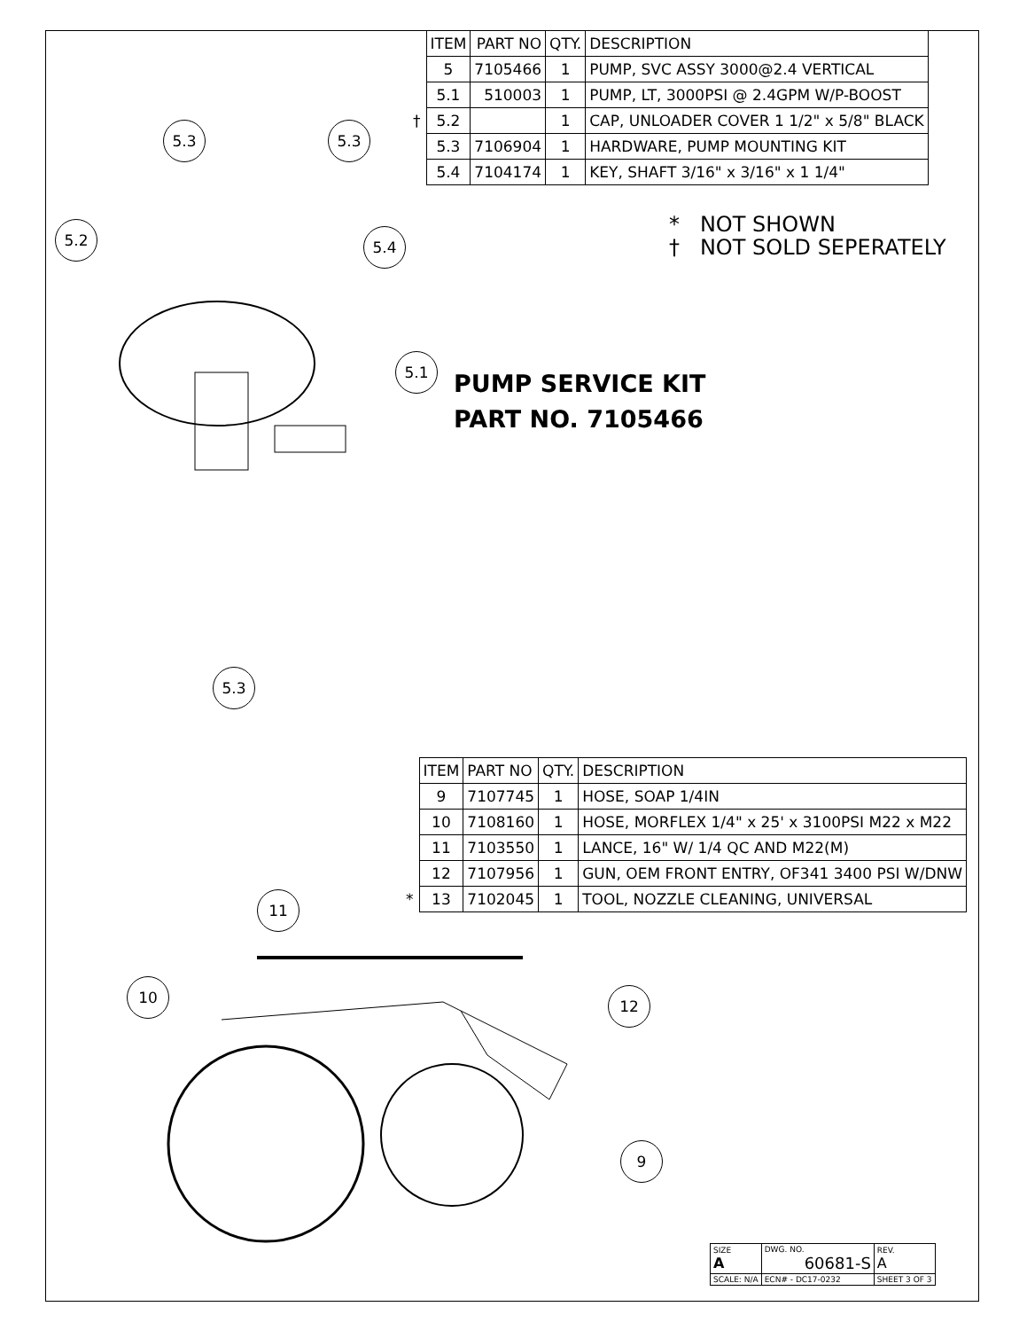| | ITEM | PART NO | QTY. | DESCRIPTION |
| | 5 | 7105466 | 1 | PUMP, SVC ASSY 3000@2.4 VERTICAL |
| | 5.1 | 510003 | 1 | PUMP, LT, 3000PSI @ 2.4GPM W/P-BOOST |
| † | 5.2 | | 1 | CAP, UNLOADER COVER 1 1/2" x 5/8" BLACK |
| | 5.3 | 7106904 | 1 | HARDWARE, PUMP MOUNTING KIT |
| | 5.4 | 7104174 | 1 | KEY, SHAFT 3/16" x 3/16" x 1 1/4" |
* NOT SHOWN
† NOT SOLD SEPERATELY
PUMP SERVICE KIT
PART NO. 7105466
5.3 5.3
5.2 5.4
5.1
5.3
| | ITEM | PART NO | QTY. | DESCRIPTION |
| | 9 | 7107745 | 1 | HOSE, SOAP 1/4IN |
| | 10 | 7108160 | 1 | HOSE, MORFLEX 1/4" x 25' x 3100PSI M22 x M22 |
| | 11 | 7103550 | 1 | LANCE, 16" W/ 1/4 QC AND M22(M) |
| | 12 | 7107956 | 1 | GUN, OEM FRONT ENTRY, OF341 3400 PSI W/DNW |
| * | 13 | 7102045 | 1 | TOOL, NOZZLE CLEANING, UNIVERSAL |
11
10 12
9
| SIZE A | DWG. NO. 60681-S | | REV. A |
| SCALE: N/A | ECN# - DC17-0232 | SHEET 3 OF 3 | |